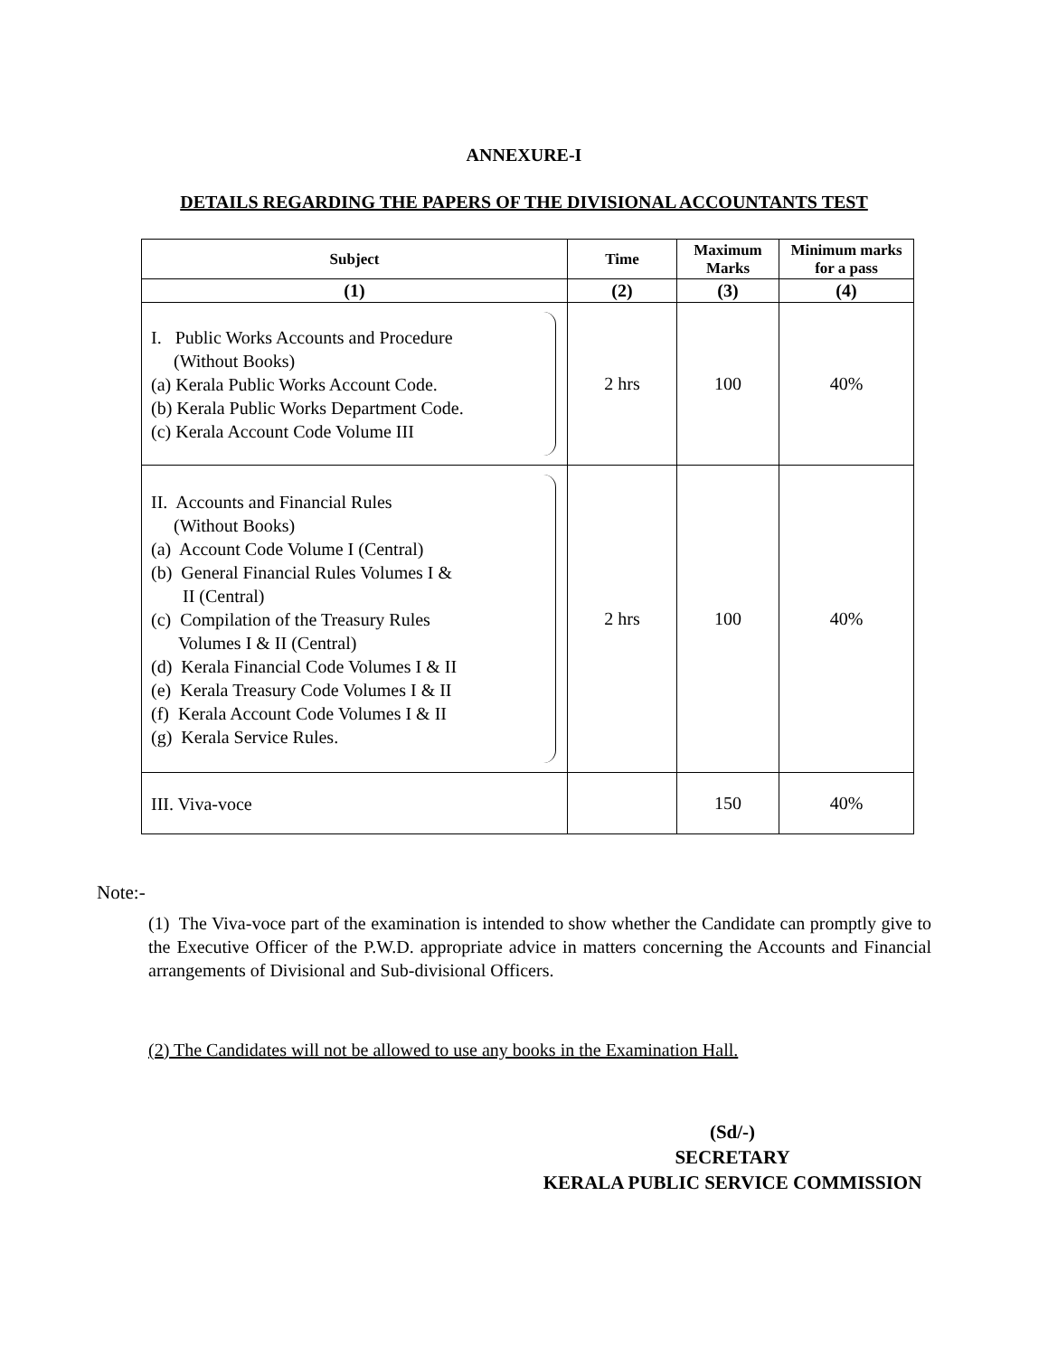ANNEXURE-I
DETAILS REGARDING THE PAPERS OF THE DIVISIONAL ACCOUNTANTS TEST
| Subject | Time | Maximum Marks | Minimum marks for a pass |
| --- | --- | --- | --- |
| (1) | (2) | (3) | (4) |
| I. Public Works Accounts and Procedure (Without Books) (a) Kerala Public Works Account Code. (b) Kerala Public Works Department Code. (c) Kerala Account Code Volume III | 2 hrs | 100 | 40% |
| II. Accounts and Financial Rules (Without Books) (a) Account Code Volume I (Central) (b) General Financial Rules Volumes I & II (Central) (c) Compilation of the Treasury Rules Volumes I & II (Central) (d) Kerala Financial Code Volumes I & II (e) Kerala Treasury Code Volumes I & II (f) Kerala Account Code Volumes I & II (g) Kerala Service Rules. | 2 hrs | 100 | 40% |
| III. Viva-voce | | 150 | 40% |
Note:-
(1) The Viva-voce part of the examination is intended to show whether the Candidate can promptly give to the Executive Officer of the P.W.D. appropriate advice in matters concerning the Accounts and Financial arrangements of Divisional and Sub-divisional Officers.
(2) The Candidates will not be allowed to use any books in the Examination Hall.
(Sd/-)
SECRETARY
KERALA PUBLIC SERVICE COMMISSION